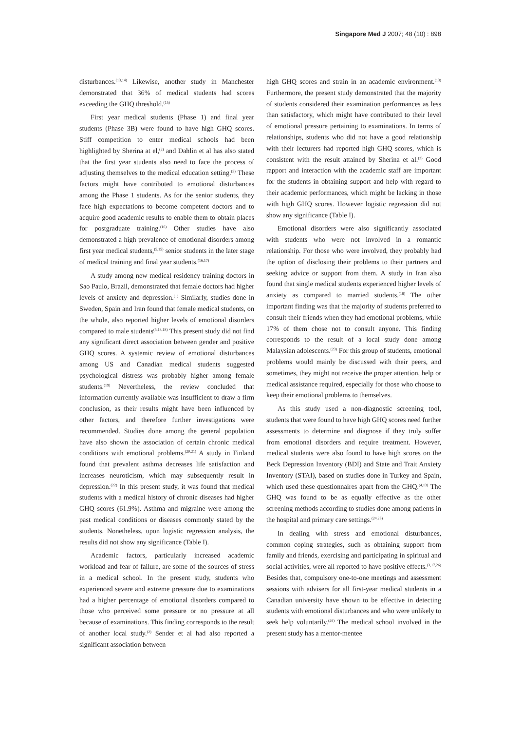Singapore Med J 2007; 48 (10) : 898
disturbances.<sup>(13,14)</sup> Likewise, another study in Manchester demonstrated that 36% of medical students had scores exceeding the GHQ threshold.<sup>(15)</sup>
First year medical students (Phase 1) and final year students (Phase 3B) were found to have high GHQ scores. Stiff competition to enter medical schools had been highlighted by Sherina at el,<sup>(2)</sup> and Dahlin et al has also stated that the first year students also need to face the process of adjusting themselves to the medical education setting.<sup>(5)</sup> These factors might have contributed to emotional disturbances among the Phase 1 students. As for the senior students, they face high expectations to become competent doctors and to acquire good academic results to enable them to obtain places for postgraduate training.<sup>(16)</sup> Other studies have also demonstrated a high prevalence of emotional disorders among first year medical students,<sup>(5,15)</sup> senior students in the later stage of medical training and final year students.<sup>(16,17)</sup>
A study among new medical residency training doctors in Sao Paulo, Brazil, demonstrated that female doctors had higher levels of anxiety and depression.<sup>(1)</sup> Similarly, studies done in Sweden, Spain and Iran found that female medical students, on the whole, also reported higher levels of emotional disorders compared to male students<sup>(5,13,18)</sup> This present study did not find any significant direct association between gender and positive GHQ scores. A systemic review of emotional disturbances among US and Canadian medical students suggested psychological distress was probably higher among female students.<sup>(19)</sup> Nevertheless, the review concluded that information currently available was insufficient to draw a firm conclusion, as their results might have been influenced by other factors, and therefore further investigations were recommended. Studies done among the general population have also shown the association of certain chronic medical conditions with emotional problems.<sup>(20,21)</sup> A study in Finland found that prevalent asthma decreases life satisfaction and increases neuroticism, which may subsequently result in depression.<sup>(22)</sup> In this present study, it was found that medical students with a medical history of chronic diseases had higher GHQ scores (61.9%). Asthma and migraine were among the past medical conditions or diseases commonly stated by the students. Nonetheless, upon logistic regression analysis, the results did not show any significance (Table I).
Academic factors, particularly increased academic workload and fear of failure, are some of the sources of stress in a medical school. In the present study, students who experienced severe and extreme pressure due to examinations had a higher percentage of emotional disorders compared to those who perceived some pressure or no pressure at all because of examinations. This finding corresponds to the result of another local study.<sup>(2)</sup> Sender et al had also reported a significant association between
high GHQ scores and strain in an academic environment.<sup>(13)</sup> Furthermore, the present study demonstrated that the majority of students considered their examination performances as less than satisfactory, which might have contributed to their level of emotional pressure pertaining to examinations. In terms of relationships, students who did not have a good relationship with their lecturers had reported high GHQ scores, which is consistent with the result attained by Sherina et al.<sup>(2)</sup> Good rapport and interaction with the academic staff are important for the students in obtaining support and help with regard to their academic performances, which might be lacking in those with high GHQ scores. However logistic regression did not show any significance (Table I).
Emotional disorders were also significantly associated with students who were not involved in a romantic relationship. For those who were involved, they probably had the option of disclosing their problems to their partners and seeking advice or support from them. A study in Iran also found that single medical students experienced higher levels of anxiety as compared to married students.<sup>(18)</sup> The other important finding was that the majority of students preferred to consult their friends when they had emotional problems, while 17% of them chose not to consult anyone. This finding corresponds to the result of a local study done among Malaysian adolescents.<sup>(23)</sup> For this group of students, emotional problems would mainly be discussed with their peers, and sometimes, they might not receive the proper attention, help or medical assistance required, especially for those who choose to keep their emotional problems to themselves.
As this study used a non-diagnostic screening tool, students that were found to have high GHQ scores need further assessments to determine and diagnose if they truly suffer from emotional disorders and require treatment. However, medical students were also found to have high scores on the Beck Depression Inventory (BDI) and State and Trait Anxiety Inventory (STAI), based on studies done in Turkey and Spain, which used these questionnaires apart from the GHQ.<sup>(4,13)</sup> The GHQ was found to be as equally effective as the other screening methods according to studies done among patients in the hospital and primary care settings.<sup>(24,25)</sup>
In dealing with stress and emotional disturbances, common coping strategies, such as obtaining support from family and friends, exercising and participating in spiritual and social activities, were all reported to have positive effects.<sup>(3,17,26)</sup> Besides that, compulsory one-to-one meetings and assessment sessions with advisers for all first-year medical students in a Canadian university have shown to be effective in detecting students with emotional disturbances and who were unlikely to seek help voluntarily.<sup>(26)</sup> The medical school involved in the present study has a mentor-mentee